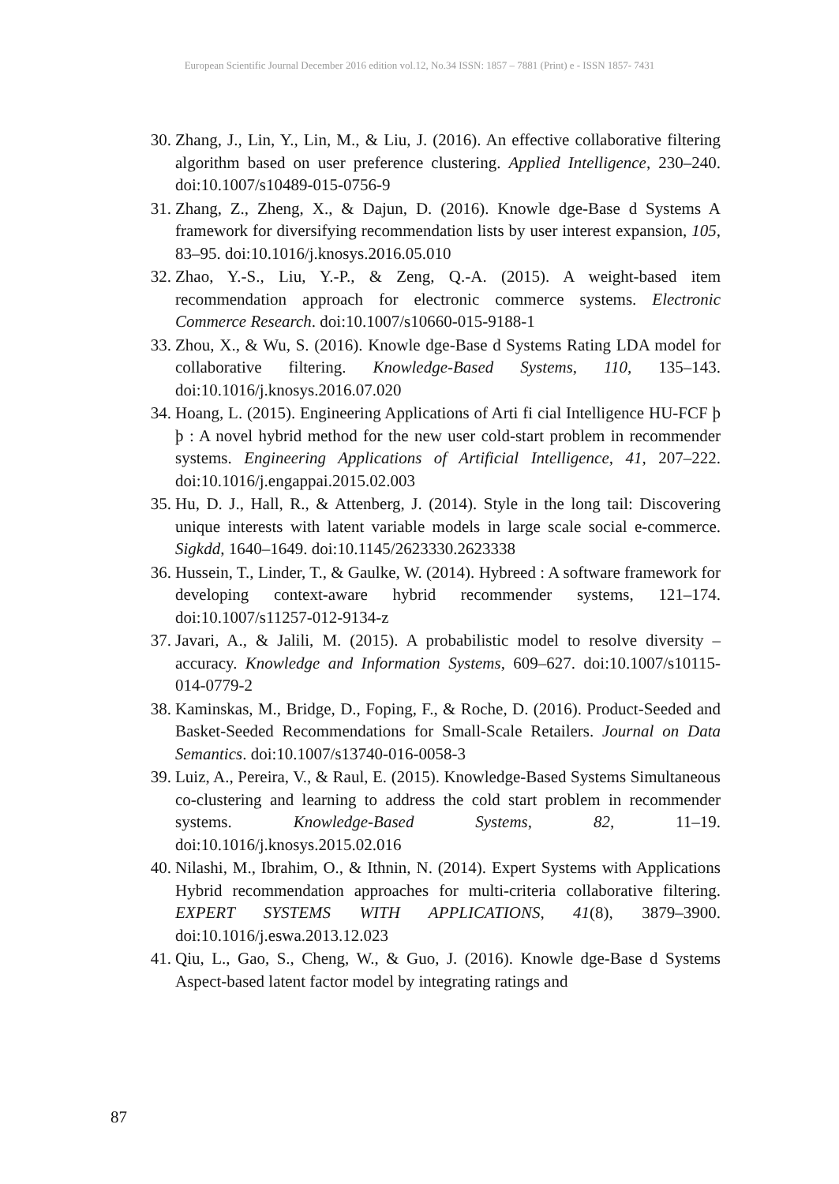European Scientific Journal December 2016 edition vol.12, No.34 ISSN: 1857 – 7881 (Print) e - ISSN 1857- 7431
30. Zhang, J., Lin, Y., Lin, M., & Liu, J. (2016). An effective collaborative filtering algorithm based on user preference clustering. Applied Intelligence, 230–240. doi:10.1007/s10489-015-0756-9
31. Zhang, Z., Zheng, X., & Dajun, D. (2016). Knowle dge-Base d Systems A framework for diversifying recommendation lists by user interest expansion, 105, 83–95. doi:10.1016/j.knosys.2016.05.010
32. Zhao, Y.-S., Liu, Y.-P., & Zeng, Q.-A. (2015). A weight-based item recommendation approach for electronic commerce systems. Electronic Commerce Research. doi:10.1007/s10660-015-9188-1
33. Zhou, X., & Wu, S. (2016). Knowle dge-Base d Systems Rating LDA model for collaborative filtering. Knowledge-Based Systems, 110, 135–143. doi:10.1016/j.knosys.2016.07.020
34. Hoang, L. (2015). Engineering Applications of Arti fi cial Intelligence HU-FCF þ þ : A novel hybrid method for the new user cold-start problem in recommender systems. Engineering Applications of Artificial Intelligence, 41, 207–222. doi:10.1016/j.engappai.2015.02.003
35. Hu, D. J., Hall, R., & Attenberg, J. (2014). Style in the long tail: Discovering unique interests with latent variable models in large scale social e-commerce. Sigkdd, 1640–1649. doi:10.1145/2623330.2623338
36. Hussein, T., Linder, T., & Gaulke, W. (2014). Hybreed : A software framework for developing context-aware hybrid recommender systems, 121–174. doi:10.1007/s11257-012-9134-z
37. Javari, A., & Jalili, M. (2015). A probabilistic model to resolve diversity – accuracy. Knowledge and Information Systems, 609–627. doi:10.1007/s10115-014-0779-2
38. Kaminskas, M., Bridge, D., Foping, F., & Roche, D. (2016). Product-Seeded and Basket-Seeded Recommendations for Small-Scale Retailers. Journal on Data Semantics. doi:10.1007/s13740-016-0058-3
39. Luiz, A., Pereira, V., & Raul, E. (2015). Knowledge-Based Systems Simultaneous co-clustering and learning to address the cold start problem in recommender systems. Knowledge-Based Systems, 82, 11–19. doi:10.1016/j.knosys.2015.02.016
40. Nilashi, M., Ibrahim, O., & Ithnin, N. (2014). Expert Systems with Applications Hybrid recommendation approaches for multi-criteria collaborative filtering. EXPERT SYSTEMS WITH APPLICATIONS, 41(8), 3879–3900. doi:10.1016/j.eswa.2013.12.023
41. Qiu, L., Gao, S., Cheng, W., & Guo, J. (2016). Knowle dge-Base d Systems Aspect-based latent factor model by integrating ratings and
87